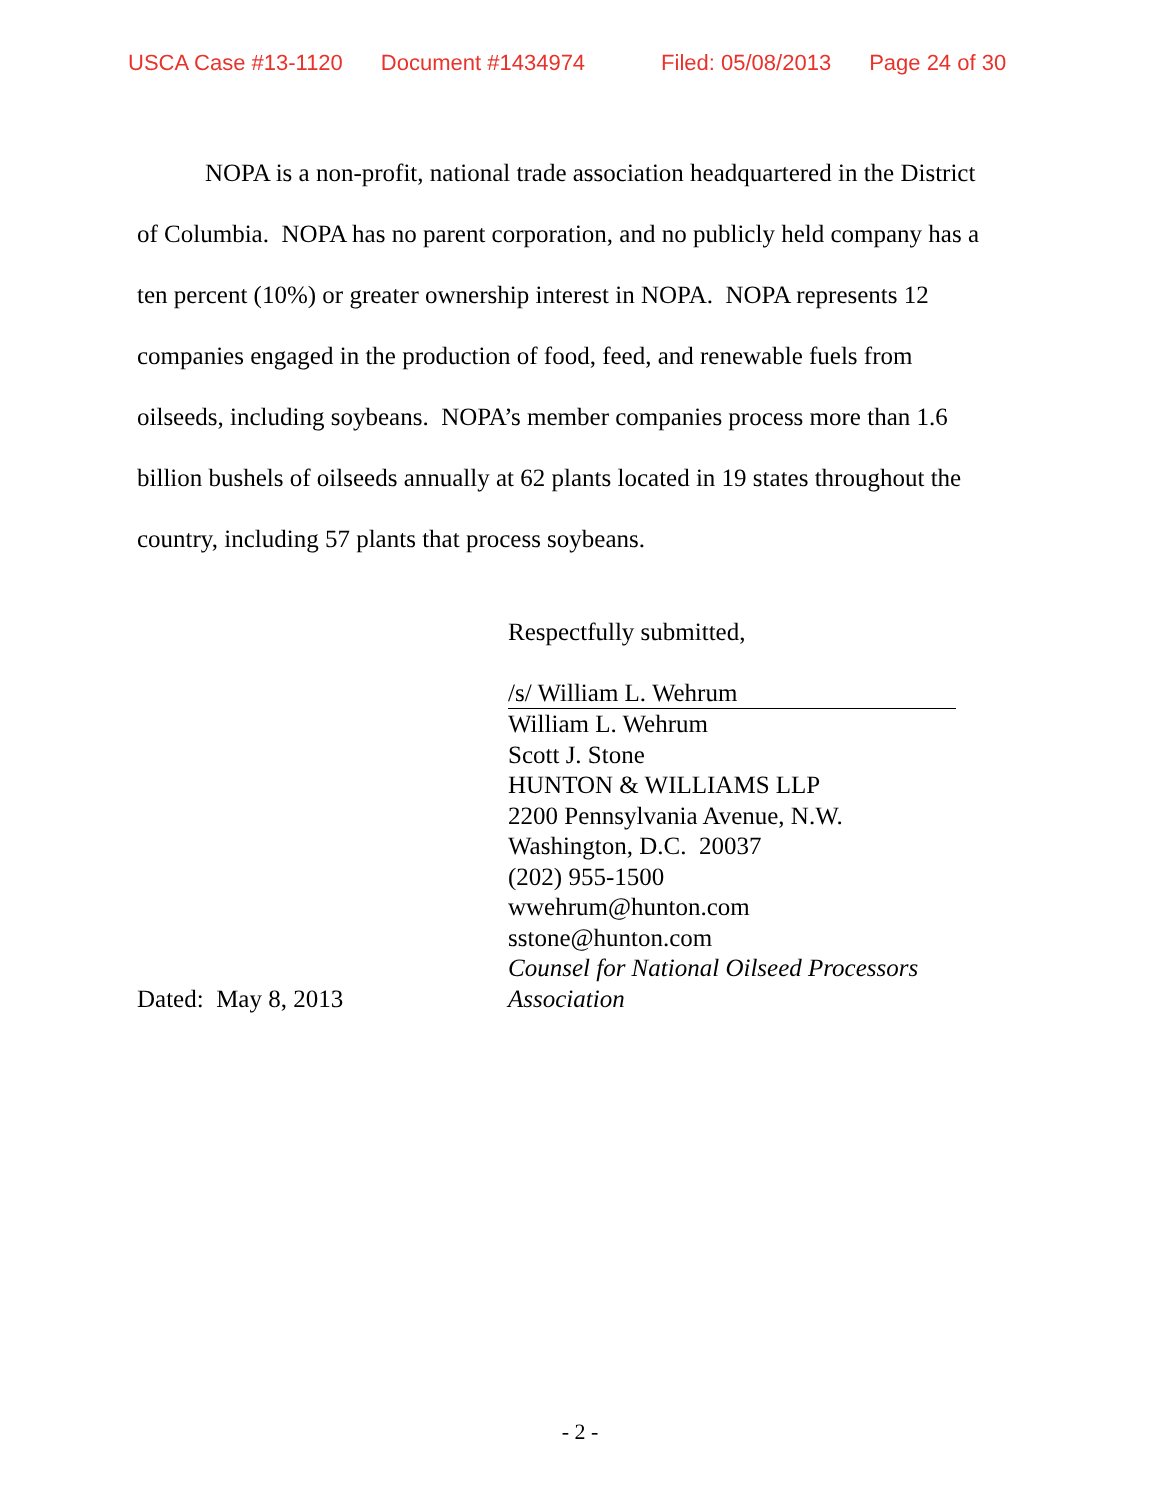USCA Case #13-1120 Document #1434974 Filed: 05/08/2013 Page 24 of 30
NOPA is a non-profit, national trade association headquartered in the District of Columbia. NOPA has no parent corporation, and no publicly held company has a ten percent (10%) or greater ownership interest in NOPA. NOPA represents 12 companies engaged in the production of food, feed, and renewable fuels from oilseeds, including soybeans. NOPA’s member companies process more than 1.6 billion bushels of oilseeds annually at 62 plants located in 19 states throughout the country, including 57 plants that process soybeans.
Dated: May 8, 2013 Respectfully submitted,
/s/ William L. Wehrum
William L. Wehrum
Scott J. Stone
HUNTON & WILLIAMS LLP
2200 Pennsylvania Avenue, N.W.
Washington, D.C. 20037
(202) 955-1500
wwehrum@hunton.com
sstone@hunton.com
Counsel for National Oilseed Processors Association
- 2 -